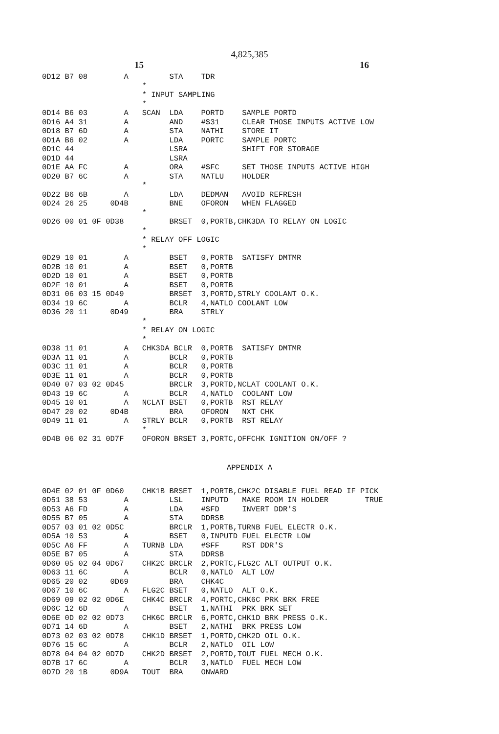4,825,385
15 16
0D12 B7 08        A         STA    TDR
                      *
                      * INPUT SAMPLING
                      *
0D14 B6 03        A   SCAN  LDA    PORTD    SAMPLE PORTD
0D16 A4 31        A         AND    #$31     CLEAR THOSE INPUTS ACTIVE LOW
0D18 B7 6D        A         STA    NATHI    STORE IT
0D1A B6 02        A         LDA    PORTC    SAMPLE PORTC
0D1C 44                     LSRA            SHIFT FOR STORAGE
0D1D 44                     LSRA
0D1E AA FC        A         ORA    #$FC     SET THOSE INPUTS ACTIVE HIGH
0D20 B7 6C        A         STA    NATLU    HOLDER
                      *
0D22 B6 6B        A         LDA    DEDMAN   AVOID REFRESH
0D24 26 25     0D4B         BNE    OFORON   WHEN FLAGGED
                      *
0D26 00 01 0F 0D38          BRSET  0,PORTB,CHK3DA TO RELAY ON LOGIC
                      *
                      * RELAY OFF LOGIC
                      *
0D29 10 01        A         BSET   0,PORTB  SATISFY DMTMR
0D2B 10 01        A         BSET   0,PORTB
0D2D 10 01        A         BSET   0,PORTB
0D2F 10 01        A         BSET   0,PORTB
0D31 06 03 15 0D49          BRSET  3,PORTD,STRLY COOLANT O.K.
0D34 19 6C        A         BCLR   4,NATLO COOLANT LOW
0D36 20 11     0D49         BRA    STRLY
                      *
                      * RELAY ON LOGIC
                      *
0D38 11 01        A   CHK3DA BCLR  0,PORTB  SATISFY DMTMR
0D3A 11 01        A         BCLR   0,PORTB
0D3C 11 01        A         BCLR   0,PORTB
0D3E 11 01        A         BCLR   0,PORTB
0D40 07 03 02 0D45          BRCLR  3,PORTD,NCLAT COOLANT O.K.
0D43 19 6C        A         BCLR   4,NATLO  COOLANT LOW
0D45 10 01        A   NCLAT BSET   0,PORTB  RST RELAY
0D47 20 02     0D4B         BRA    OFORON   NXT CHK
0D49 11 01        A   STRLY BCLR   0,PORTB  RST RELAY
                      *
0D4B 06 02 31 0D7F    OFORON BRSET 3,PORTC,OFFCHK IGNITION ON/OFF ?
APPENDIX A
0D4E 02 01 0F 0D60    CHK1B BRSET  1,PORTB,CHK2C DISABLE FUEL READ IF PICK
0D51 38 53        A         LSL    INPUTD   MAKE ROOM IN HOLDER        TRUE
0D53 A6 FD        A         LDA    #$FD     INVERT DDR'S
0D55 B7 05        A         STA    DDRSB
0D57 03 01 02 0D5C          BRCLR  1,PORTB,TURNB FUEL ELECTR O.K.
0D5A 10 53        A         BSET   0,INPUTD FUEL ELECTR LOW
0D5C A6 FF        A   TURNB LDA    #$FF     RST DDR'S
0D5E B7 05        A         STA    DDRSB
0D60 05 02 04 0D67    CHK2C BRCLR  2,PORTC,FLG2C ALT OUTPUT O.K.
0D63 11 6C        A         BCLR   0,NATLO  ALT LOW
0D65 20 02     0D69         BRA    CHK4C
0D67 10 6C        A   FLG2C BSET   0,NATLO  ALT O.K.
0D69 09 02 02 0D6E    CHK4C BRCLR  4,PORTC,CHK6C PRK BRK FREE
0D6C 12 6D        A         BSET   1,NATHI  PRK BRK SET
0D6E 0D 02 02 0D73    CHK6C BRCLR  6,PORTC,CHK1D BRK PRESS O.K.
0D71 14 6D        A         BSET   2,NATHI  BRK PRESS LOW
0D73 02 03 02 0D78    CHK1D BRSET  1,PORTD,CHK2D OIL O.K.
0D76 15 6C        A         BCLR   2,NATLO  OIL LOW
0D78 04 04 02 0D7D    CHK2D BRSET  2,PORTD,TOUT FUEL MECH O.K.
0D7B 17 6C        A         BCLR   3,NATLO  FUEL MECH LOW
0D7D 20 1B     0D9A   TOUT  BRA    ONWARD